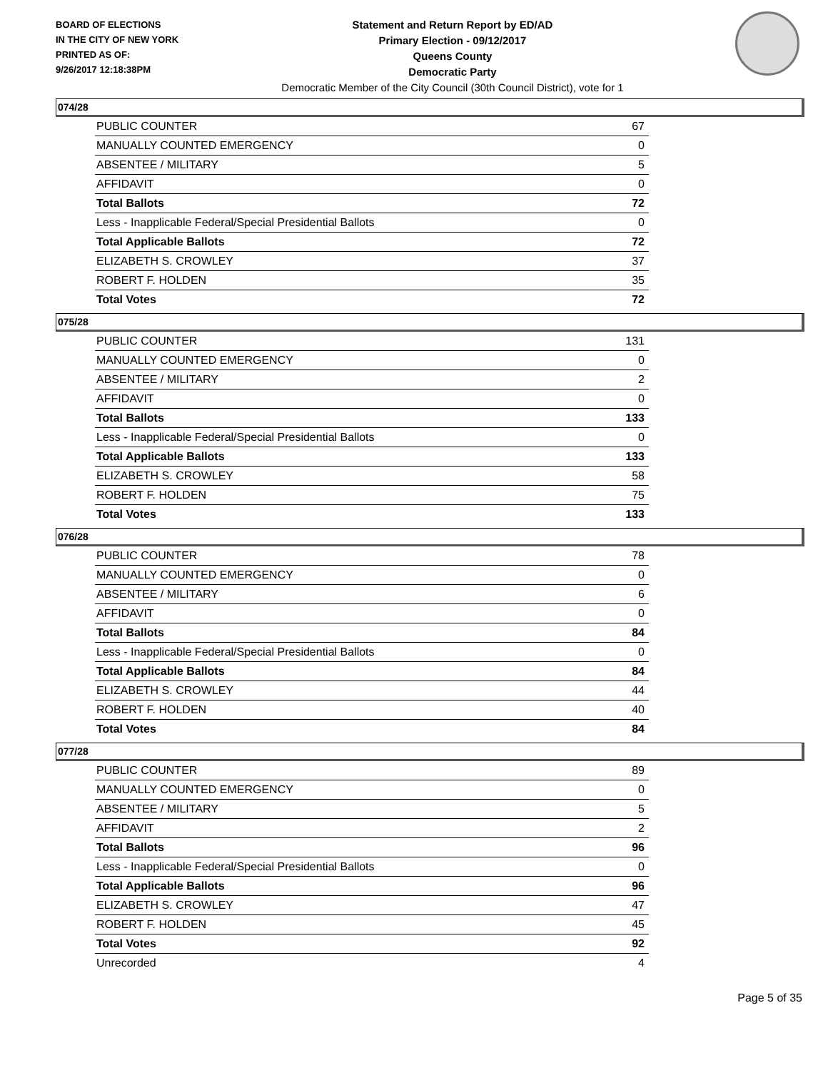BOARD OF ELECTIONS
IN THE CITY OF NEW YORK
PRINTED AS OF:
9/26/2017 12:18:38PM
Statement and Return Report by ED/AD
Primary Election - 09/12/2017
Queens County
Democratic Party
Democratic Member of the City Council (30th Council District), vote for 1
074/28
| PUBLIC COUNTER | 67 |
| MANUALLY COUNTED EMERGENCY | 0 |
| ABSENTEE / MILITARY | 5 |
| AFFIDAVIT | 0 |
| Total Ballots | 72 |
| Less - Inapplicable Federal/Special Presidential Ballots | 0 |
| Total Applicable Ballots | 72 |
| ELIZABETH S. CROWLEY | 37 |
| ROBERT F. HOLDEN | 35 |
| Total Votes | 72 |
075/28
| PUBLIC COUNTER | 131 |
| MANUALLY COUNTED EMERGENCY | 0 |
| ABSENTEE / MILITARY | 2 |
| AFFIDAVIT | 0 |
| Total Ballots | 133 |
| Less - Inapplicable Federal/Special Presidential Ballots | 0 |
| Total Applicable Ballots | 133 |
| ELIZABETH S. CROWLEY | 58 |
| ROBERT F. HOLDEN | 75 |
| Total Votes | 133 |
076/28
| PUBLIC COUNTER | 78 |
| MANUALLY COUNTED EMERGENCY | 0 |
| ABSENTEE / MILITARY | 6 |
| AFFIDAVIT | 0 |
| Total Ballots | 84 |
| Less - Inapplicable Federal/Special Presidential Ballots | 0 |
| Total Applicable Ballots | 84 |
| ELIZABETH S. CROWLEY | 44 |
| ROBERT F. HOLDEN | 40 |
| Total Votes | 84 |
077/28
| PUBLIC COUNTER | 89 |
| MANUALLY COUNTED EMERGENCY | 0 |
| ABSENTEE / MILITARY | 5 |
| AFFIDAVIT | 2 |
| Total Ballots | 96 |
| Less - Inapplicable Federal/Special Presidential Ballots | 0 |
| Total Applicable Ballots | 96 |
| ELIZABETH S. CROWLEY | 47 |
| ROBERT F. HOLDEN | 45 |
| Total Votes | 92 |
| Unrecorded | 4 |
Page 5 of 35